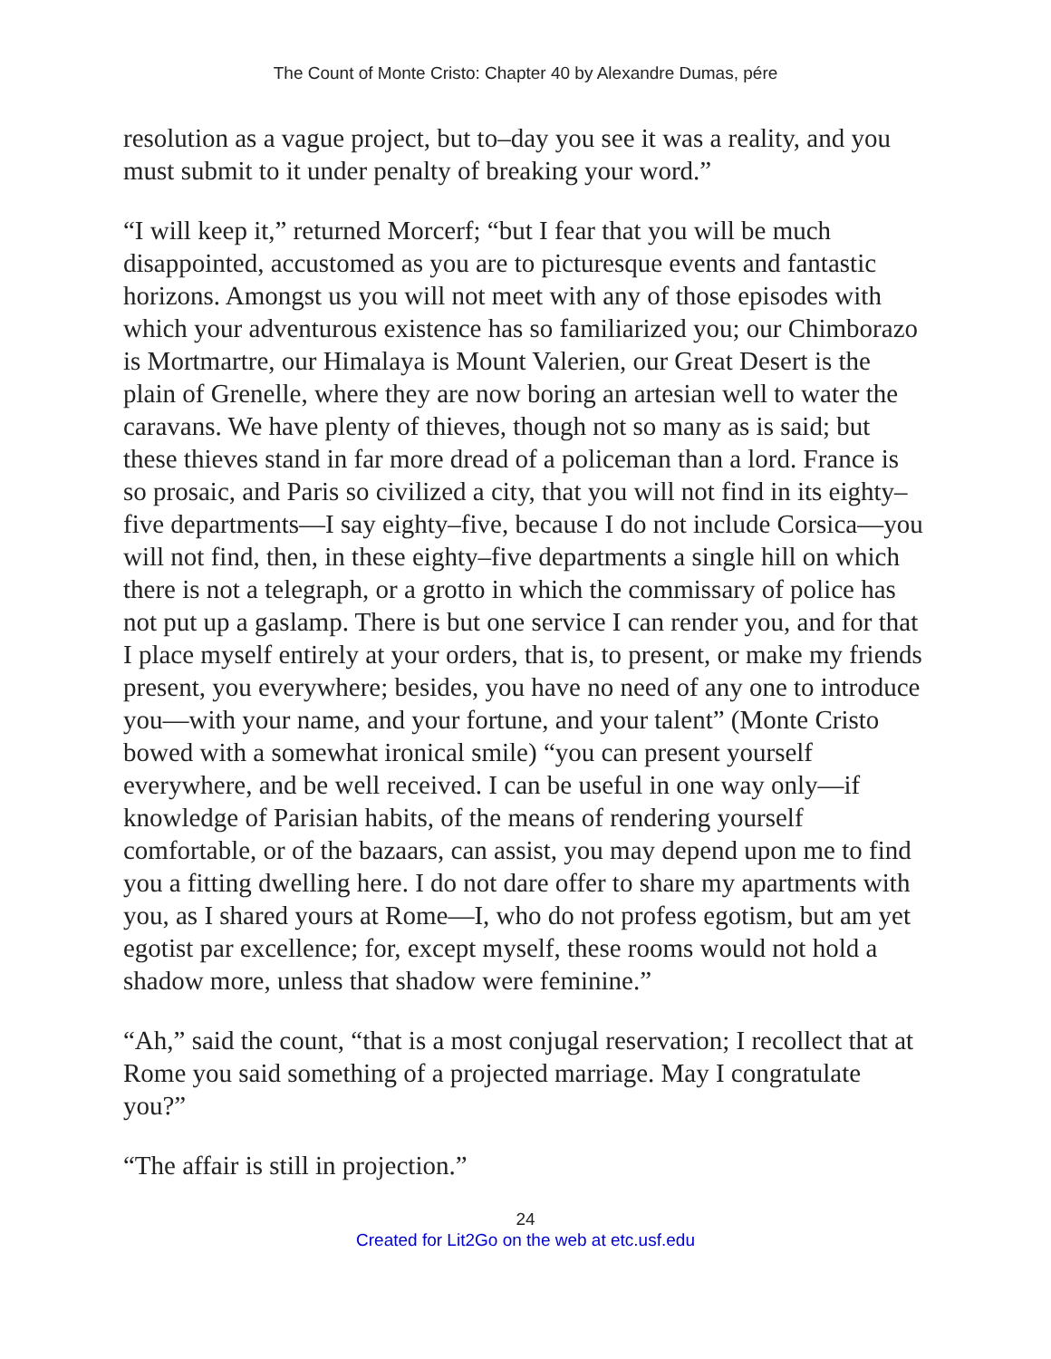The Count of Monte Cristo: Chapter 40 by Alexandre Dumas, pére
resolution as a vague project, but to–day you see it was a reality, and you must submit to it under penalty of breaking your word.”
“I will keep it,” returned Morcerf; “but I fear that you will be much disappointed, accustomed as you are to picturesque events and fantastic horizons. Amongst us you will not meet with any of those episodes with which your adventurous existence has so familiarized you; our Chimborazo is Mortmartre, our Himalaya is Mount Valerien, our Great Desert is the plain of Grenelle, where they are now boring an artesian well to water the caravans. We have plenty of thieves, though not so many as is said; but these thieves stand in far more dread of a policeman than a lord. France is so prosaic, and Paris so civilized a city, that you will not find in its eighty–five departments—I say eighty–five, because I do not include Corsica—you will not find, then, in these eighty–five departments a single hill on which there is not a telegraph, or a grotto in which the commissary of police has not put up a gaslamp. There is but one service I can render you, and for that I place myself entirely at your orders, that is, to present, or make my friends present, you everywhere; besides, you have no need of any one to introduce you—with your name, and your fortune, and your talent” (Monte Cristo bowed with a somewhat ironical smile) “you can present yourself everywhere, and be well received. I can be useful in one way only—if knowledge of Parisian habits, of the means of rendering yourself comfortable, or of the bazaars, can assist, you may depend upon me to find you a fitting dwelling here. I do not dare offer to share my apartments with you, as I shared yours at Rome—I, who do not profess egotism, but am yet egotist par excellence; for, except myself, these rooms would not hold a shadow more, unless that shadow were feminine.”
“Ah,” said the count, “that is a most conjugal reservation; I recollect that at Rome you said something of a projected marriage. May I congratulate you?”
“The affair is still in projection.”
24
Created for Lit2Go on the web at etc.usf.edu